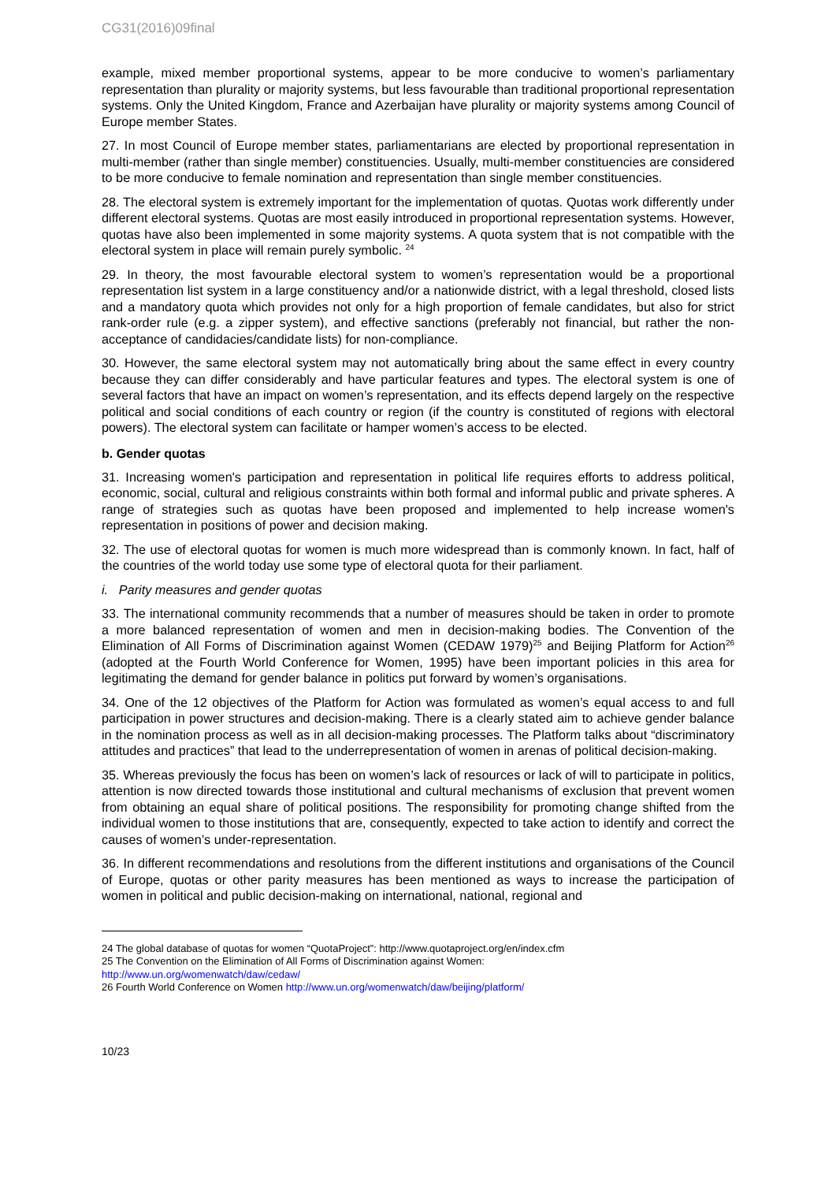CG31(2016)09final
example, mixed member proportional systems, appear to be more conducive to women’s parliamentary representation than plurality or majority systems, but less favourable than traditional proportional representation systems. Only the United Kingdom, France and Azerbaijan have plurality or majority systems among Council of Europe member States.
27. In most Council of Europe member states, parliamentarians are elected by proportional representation in multi-member (rather than single member) constituencies. Usually, multi-member constituencies are considered to be more conducive to female nomination and representation than single member constituencies.
28. The electoral system is extremely important for the implementation of quotas. Quotas work differently under different electoral systems. Quotas are most easily introduced in proportional representation systems. However, quotas have also been implemented in some majority systems. A quota system that is not compatible with the electoral system in place will remain purely symbolic. <sup>24</sup>
29. In theory, the most favourable electoral system to women’s representation would be a proportional representation list system in a large constituency and/or a nationwide district, with a legal threshold, closed lists and a mandatory quota which provides not only for a high proportion of female candidates, but also for strict rank-order rule (e.g. a zipper system), and effective sanctions (preferably not financial, but rather the non-acceptance of candidacies/candidate lists) for non-compliance.
30. However, the same electoral system may not automatically bring about the same effect in every country because they can differ considerably and have particular features and types. The electoral system is one of several factors that have an impact on women’s representation, and its effects depend largely on the respective political and social conditions of each country or region (if the country is constituted of regions with electoral powers). The electoral system can facilitate or hamper women’s access to be elected.
b. Gender quotas
31. Increasing women's participation and representation in political life requires efforts to address political, economic, social, cultural and religious constraints within both formal and informal public and private spheres. A range of strategies such as quotas have been proposed and implemented to help increase women's representation in positions of power and decision making.
32. The use of electoral quotas for women is much more widespread than is commonly known. In fact, half of the countries of the world today use some type of electoral quota for their parliament.
i. Parity measures and gender quotas
33. The international community recommends that a number of measures should be taken in order to promote a more balanced representation of women and men in decision-making bodies. The Convention of the Elimination of All Forms of Discrimination against Women (CEDAW 1979)<sup>25</sup> and Beijing Platform for Action<sup>26</sup> (adopted at the Fourth World Conference for Women, 1995) have been important policies in this area for legitimating the demand for gender balance in politics put forward by women’s organisations.
34. One of the 12 objectives of the Platform for Action was formulated as women’s equal access to and full participation in power structures and decision-making. There is a clearly stated aim to achieve gender balance in the nomination process as well as in all decision-making processes. The Platform talks about “discriminatory attitudes and practices” that lead to the underrepresentation of women in arenas of political decision-making.
35. Whereas previously the focus has been on women’s lack of resources or lack of will to participate in politics, attention is now directed towards those institutional and cultural mechanisms of exclusion that prevent women from obtaining an equal share of political positions. The responsibility for promoting change shifted from the individual women to those institutions that are, consequently, expected to take action to identify and correct the causes of women’s under-representation.
36. In different recommendations and resolutions from the different institutions and organisations of the Council of Europe, quotas or other parity measures has been mentioned as ways to increase the participation of women in political and public decision-making on international, national, regional and
24 The global database of quotas for women “QuotaProject”: http://www.quotaproject.org/en/index.cfm
25 The Convention on the Elimination of All Forms of Discrimination against Women:
http://www.un.org/womenwatch/daw/cedaw/
26 Fourth World Conference on Women http://www.un.org/womenwatch/daw/beijing/platform/
10/23